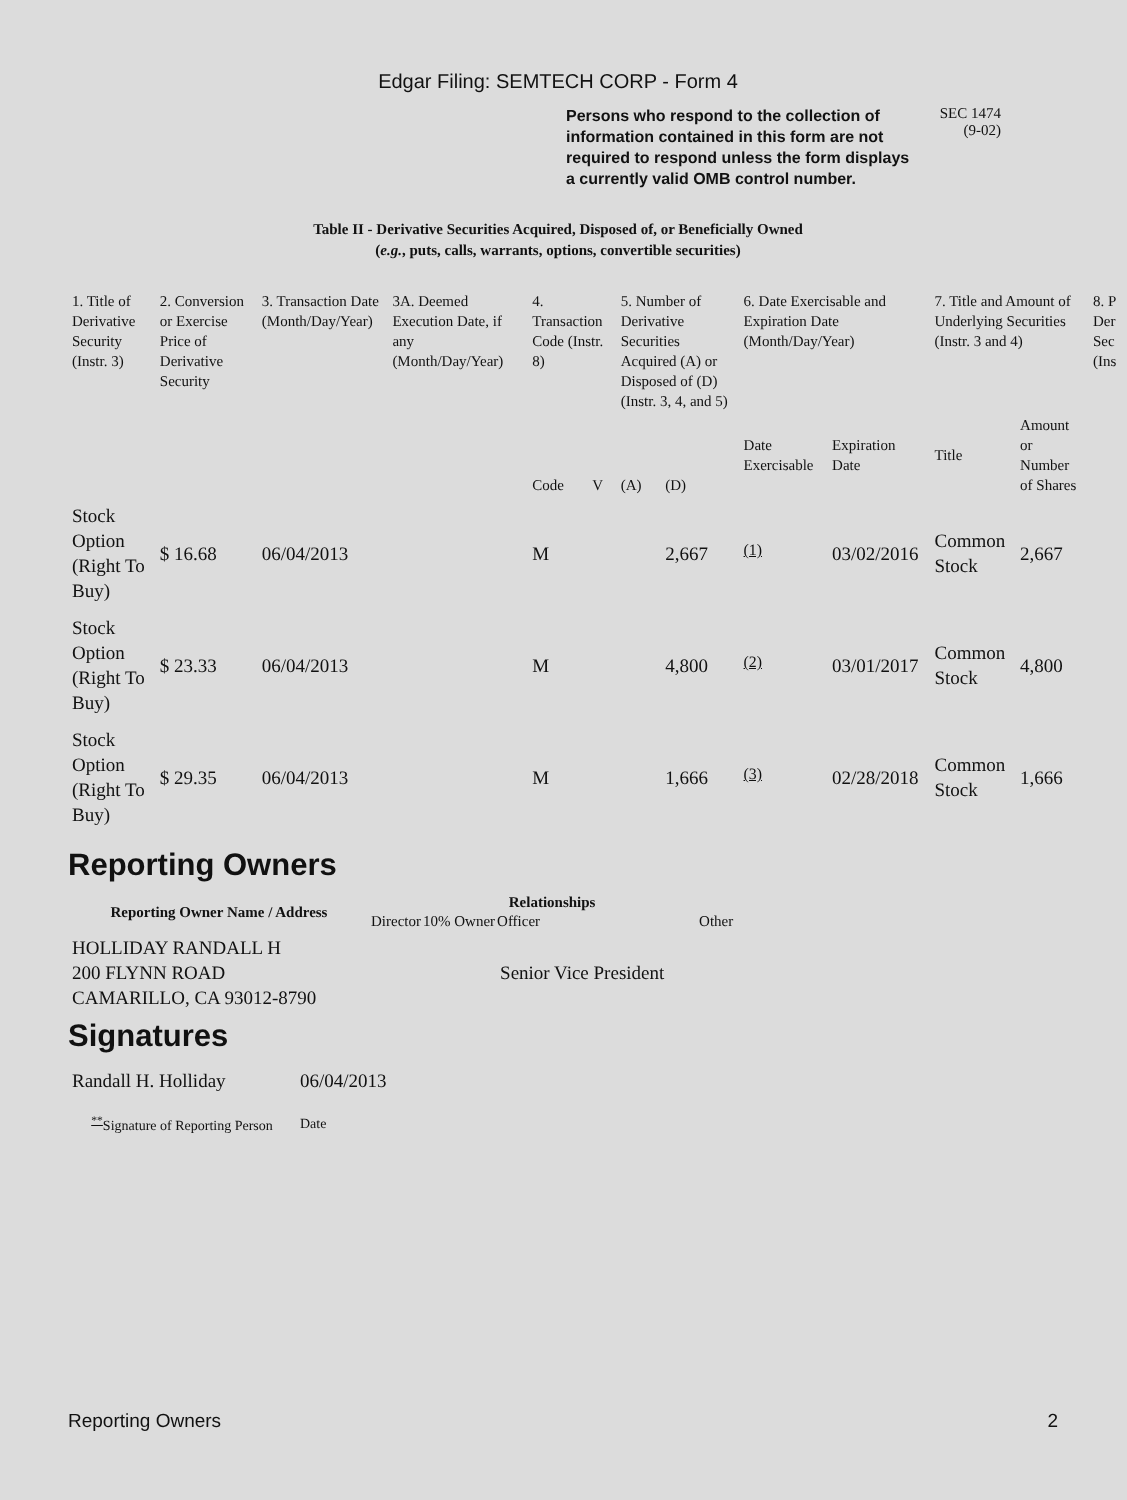Edgar Filing: SEMTECH CORP - Form 4
Persons who respond to the collection of information contained in this form are not required to respond unless the form displays a currently valid OMB control number.
SEC 1474
(9-02)
Table II - Derivative Securities Acquired, Disposed of, or Beneficially Owned
(e.g., puts, calls, warrants, options, convertible securities)
| 1. Title of Derivative Security (Instr. 3) | 2. Conversion or Exercise Price of Derivative Security | 3. Transaction Date (Month/Day/Year) | 3A. Deemed Execution Date, if any (Month/Day/Year) | 4. Transaction Code (Instr. 8) | | 5. Number of Derivative Securities Acquired (A) or Disposed of (D) (Instr. 3, 4, and 5) | | 6. Date Exercisable and Expiration Date (Month/Day/Year) | | 7. Title and Amount of Underlying Securities (Instr. 3 and 4) | | 8. P Der Sec (Ins |
| --- | --- | --- | --- | --- | --- | --- | --- | --- | --- | --- | --- | --- |
| | | | | Code | V | (A) | (D) | Date Exercisable | Expiration Date | Title | Amount or Number of Shares | |
| Stock Option (Right To Buy) | $ 16.68 | 06/04/2013 | | M | | | 2,667 | <sup>(1)</sup> | 03/02/2016 | Common Stock | 2,667 | |
| Stock Option (Right To Buy) | $ 23.33 | 06/04/2013 | | M | | | 4,800 | <sup>(2)</sup> | 03/01/2017 | Common Stock | 4,800 | |
| Stock Option (Right To Buy) | $ 29.35 | 06/04/2013 | | M | | | 1,666 | <sup>(3)</sup> | 02/28/2018 | Common Stock | 1,666 | |
Reporting Owners
| Reporting Owner Name / Address | Relationships | | | |
| --- | --- | --- | --- | --- |
| | Director | 10% Owner | Officer | Other |
| HOLLIDAY RANDALL H 200 FLYNN ROAD CAMARILLO, CA 93012-8790 | | | Senior Vice President | |
Signatures
| Randall H. Holliday | 06/04/2013 |
| <sup>**</sup> Signature of Reporting Person | Date |
Reporting Owners 2